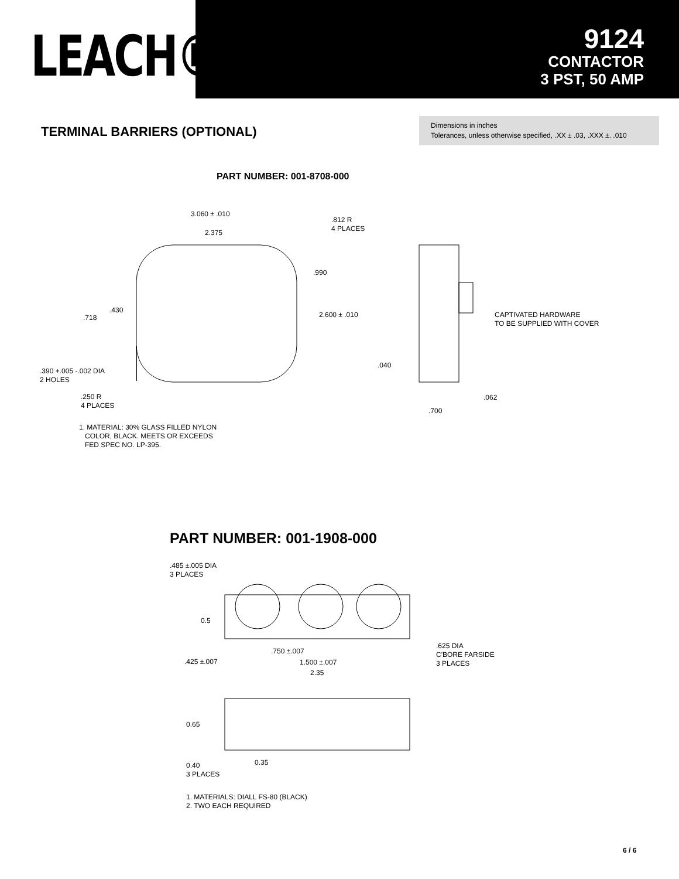LEACH®
9124
CONTACTOR
3 PST, 50 AMP
TERMINAL BARRIERS (OPTIONAL)
Dimensions in inches
Tolerances, unless otherwise specified, .XX ± .03, .XXX ±. .010
PART NUMBER: 001-8708-000
3.060 ± .010
2.375
.812 R
4 PLACES
.990
.430
.718 2.600 ± .010
CAPTIVATED HARDWARE
TO BE SUPPLIED WITH COVER
.390 +.005 -.002 DIA
2 HOLES
.040
.062
.250 R
4 PLACES
.700
1. MATERIAL: 30% GLASS FILLED NYLON
COLOR, BLACK. MEETS OR EXCEEDS
FED SPEC NO. LP-395.
PART NUMBER: 001-1908-000
.485 ±.005 DIA
3 PLACES
0.5
.625 DIA
C'BORE FARSIDE
3 PLACES
.750 ±.007
.425 ±.007 1.500 ±.007
2.35
0.65
0.35
0.40
3 PLACES
1. MATERIALS: DIALL FS-80 (BLACK)
2. TWO EACH REQUIRED
6 / 6